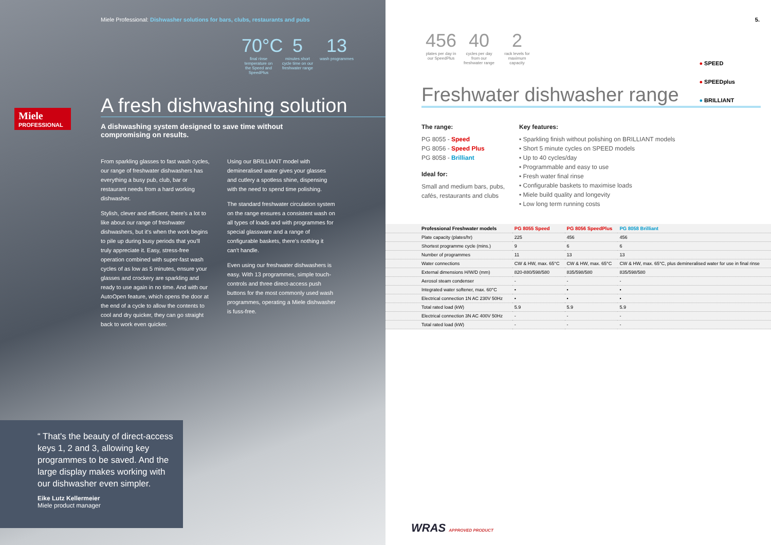Miele Professional: Dishwasher solutions for bars, clubs, restaurants and pubs
70°C
final rinse temperature on the Speed and SpeedPlus
5
minutes short cycle time on our freshwater range
13
wash programmes
Miele
PROFESSIONAL
A fresh dishwashing solution
A dishwashing system designed to save time without compromising on results.
From sparkling glasses to fast wash cycles, our range of freshwater dishwashers has everything a busy pub, club, bar or restaurant needs from a hard working dishwasher.
Stylish, clever and efficient, there's a lot to like about our range of freshwater dishwashers, but it's when the work begins to pile up during busy periods that you'll truly appreciate it. Easy, stress-free operation combined with super-fast wash cycles of as low as 5 minutes, ensure your glasses and crockery are sparkling and ready to use again in no time. And with our AutoOpen feature, which opens the door at the end of a cycle to allow the contents to cool and dry quicker, they can go straight back to work even quicker.
Using our BRILLIANT model with demineralised water gives your glasses and cutlery a spotless shine, dispensing with the need to spend time polishing.
The standard freshwater circulation system on the range ensures a consistent wash on all types of loads and with programmes for special glassware and a range of configurable baskets, there's nothing it can't handle.
Even using our freshwater dishwashers is easy. With 13 programmes, simple touch-controls and three direct-access push buttons for the most commonly used wash programmes, operating a Miele dishwasher is fuss-free.
“ That's the beauty of direct-access keys 1, 2 and 3, allowing key programmes to be saved. And the large display makes working with our dishwasher even simpler.
Eike Lutz Kellermeier
Miele product manager
5.
456
plates per day in our SpeedPlus
40
cycles per day from our freshwater range
2
rack levels for maximum capacity
● SPEED
● SPEEDplus
● BRILLIANT
Freshwater dishwasher range
The range:
PG 8055 - Speed
PG 8056 - Speed Plus
PG 8058 - Brilliant
Ideal for:
Small and medium bars, pubs, cafés, restaurants and clubs
Key features:
• Sparkling finish without polishing on BRILLIANT models
• Short 5 minute cycles on SPEED models
• Up to 40 cycles/day
• Programmable and easy to use
• Fresh water final rinse
• Configurable baskets to maximise loads
• Miele build quality and longevity
• Low long term running costs
| Professional Freshwater models | PG 8055 Speed | PG 8056 SpeedPlus | PG 8058 Brilliant |
| --- | --- | --- | --- |
| Plate capacity (plates/hr) | 225 | 456 | 456 |
| Shortest programme cycle (mins.) | 9 | 6 | 6 |
| Number of programmes | 11 | 13 | 13 |
| Water connections | CW & HW, max. 65°C | CW & HW, max. 65°C | CW & HW, max. 65°C, plus demineralised water for use in final rinse |
| External dimensions H/W/D (mm) | 820-880/598/580 | 835/598/580 | 835/598/580 |
| Aerosol steam condenser | - | - | - |
| Integrated water softener, max. 60°C | • | • | • |
| Electrical connection 1N AC 230V 50Hz | • | • | • |
| Total rated load (kW) | 5.9 | 5.9 | 5.9 |
| Electrical connection 3N AC 400V 50Hz | - | - | - |
| Total rated load (kW) | - | - | - |
WRAS APPROVED PRODUCT